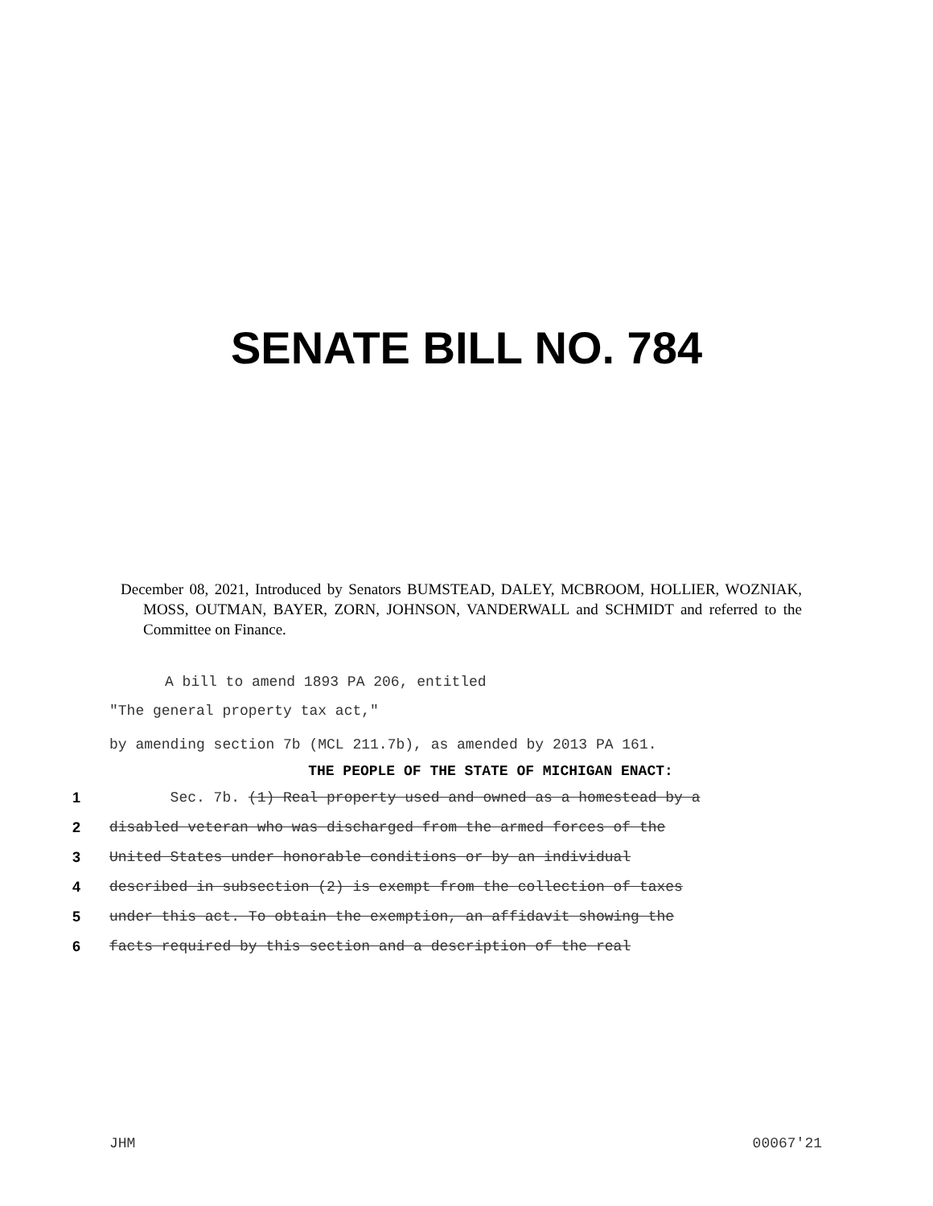SENATE BILL NO. 784
December 08, 2021, Introduced by Senators BUMSTEAD, DALEY, MCBROOM, HOLLIER, WOZNIAK, MOSS, OUTMAN, BAYER, ZORN, JOHNSON, VANDERWALL and SCHMIDT and referred to the Committee on Finance.
A bill to amend 1893 PA 206, entitled
"The general property tax act,"
by amending section 7b (MCL 211.7b), as amended by 2013 PA 161.
THE PEOPLE OF THE STATE OF MICHIGAN ENACT:
1 Sec. 7b. (1) Real property used and owned as a homestead by a
2 disabled veteran who was discharged from the armed forces of the
3 United States under honorable conditions or by an individual
4 described in subsection (2) is exempt from the collection of taxes
5 under this act. To obtain the exemption, an affidavit showing the
6 facts required by this section and a description of the real
JHM 00067'21